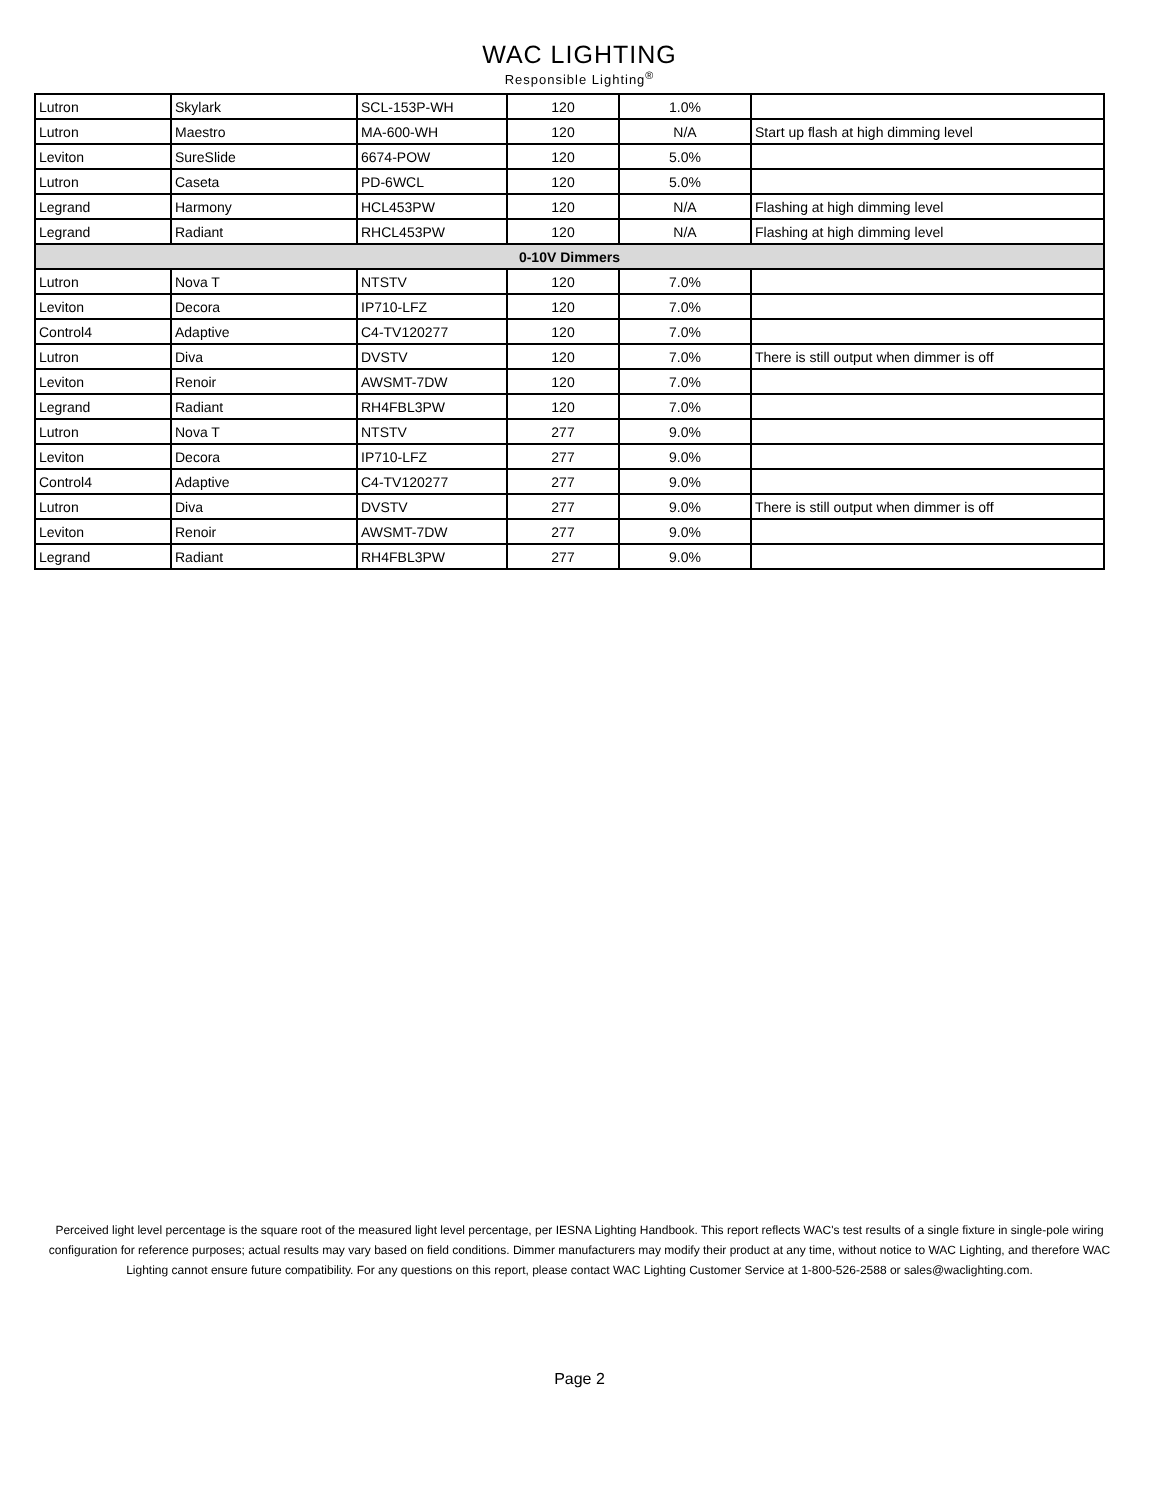WAC LIGHTING
Responsible Lighting<sup>®</sup>
| Lutron | Skylark | SCL-153P-WH | 120 | 1.0% | |
| Lutron | Maestro | MA-600-WH | 120 | N/A | Start up flash at high dimming level |
| Leviton | SureSlide | 6674-POW | 120 | 5.0% | |
| Lutron | Caseta | PD-6WCL | 120 | 5.0% | |
| Legrand | Harmony | HCL453PW | 120 | N/A | Flashing at high dimming level |
| Legrand | Radiant | RHCL453PW | 120 | N/A | Flashing at high dimming level |
| 0-10V Dimmers | | | | | |
| Lutron | Nova T | NTSTV | 120 | 7.0% | |
| Leviton | Decora | IP710-LFZ | 120 | 7.0% | |
| Control4 | Adaptive | C4-TV120277 | 120 | 7.0% | |
| Lutron | Diva | DVSTV | 120 | 7.0% | There is still output when dimmer is off |
| Leviton | Renoir | AWSMT-7DW | 120 | 7.0% | |
| Legrand | Radiant | RH4FBL3PW | 120 | 7.0% | |
| Lutron | Nova T | NTSTV | 277 | 9.0% | |
| Leviton | Decora | IP710-LFZ | 277 | 9.0% | |
| Control4 | Adaptive | C4-TV120277 | 277 | 9.0% | |
| Lutron | Diva | DVSTV | 277 | 9.0% | There is still output when dimmer is off |
| Leviton | Renoir | AWSMT-7DW | 277 | 9.0% | |
| Legrand | Radiant | RH4FBL3PW | 277 | 9.0% | |
Perceived light level percentage is the square root of the measured light level percentage, per IESNA Lighting Handbook. This report reflects WAC's test results of a single fixture in single-pole wiring configuration for reference purposes; actual results may vary based on field conditions. Dimmer manufacturers may modify their product at any time, without notice to WAC Lighting, and therefore WAC Lighting cannot ensure future compatibility. For any questions on this report, please contact WAC Lighting Customer Service at 1-800-526-2588 or sales@waclighting.com.
Page 2